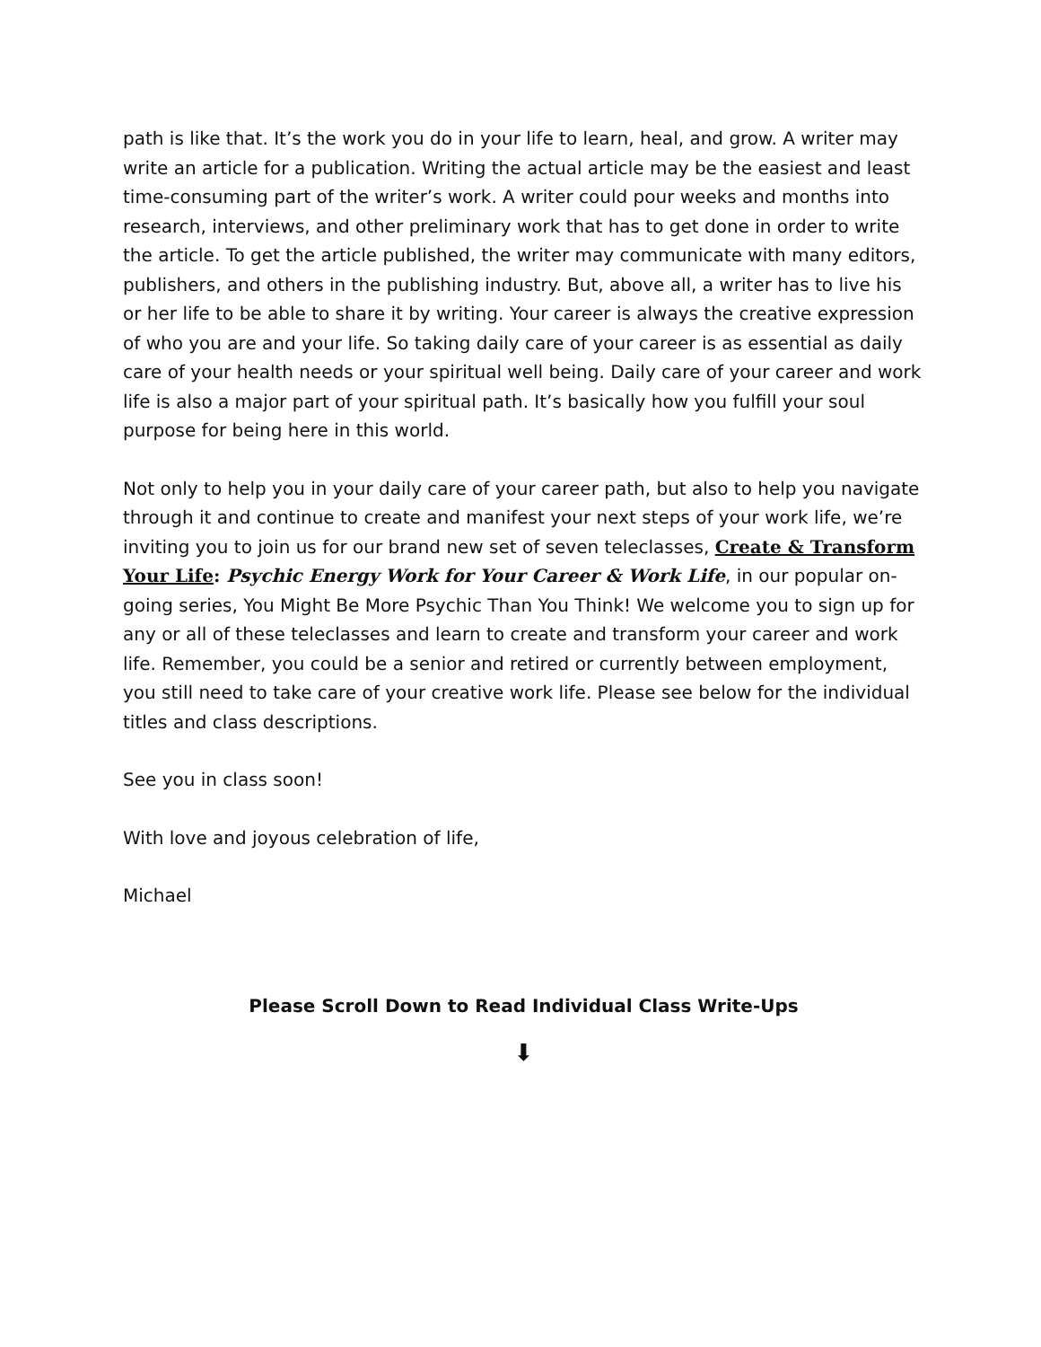path is like that. It’s the work you do in your life to learn, heal, and grow. A writer may write an article for a publication. Writing the actual article may be the easiest and least time-consuming part of the writer’s work. A writer could pour weeks and months into research, interviews, and other preliminary work that has to get done in order to write the article. To get the article published, the writer may communicate with many editors, publishers, and others in the publishing industry. But, above all, a writer has to live his or her life to be able to share it by writing. Your career is always the creative expression of who you are and your life. So taking daily care of your career is as essential as daily care of your health needs or your spiritual well being. Daily care of your career and work life is also a major part of your spiritual path. It’s basically how you fulfill your soul purpose for being here in this world.
Not only to help you in your daily care of your career path, but also to help you navigate through it and continue to create and manifest your next steps of your work life, we’re inviting you to join us for our brand new set of seven teleclasses, Create & Transform Your Life: Psychic Energy Work for Your Career & Work Life, in our popular on-going series, You Might Be More Psychic Than You Think! We welcome you to sign up for any or all of these teleclasses and learn to create and transform your career and work life. Remember, you could be a senior and retired or currently between employment, you still need to take care of your creative work life. Please see below for the individual titles and class descriptions.
See you in class soon!
With love and joyous celebration of life,
Michael
Please Scroll Down to Read Individual Class Write-Ups
⬇